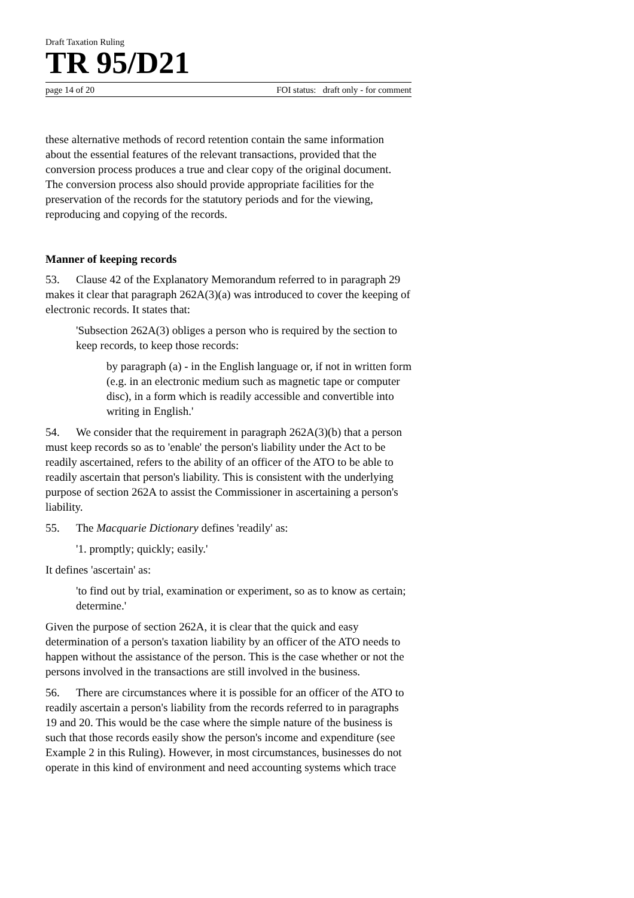Draft Taxation Ruling
TR 95/D21
page 14 of 20 FOI status: draft only - for comment
these alternative methods of record retention contain the same information about the essential features of the relevant transactions, provided that the conversion process produces a true and clear copy of the original document. The conversion process also should provide appropriate facilities for the preservation of the records for the statutory periods and for the viewing, reproducing and copying of the records.
Manner of keeping records
53. Clause 42 of the Explanatory Memorandum referred to in paragraph 29 makes it clear that paragraph 262A(3)(a) was introduced to cover the keeping of electronic records. It states that:
'Subsection 262A(3) obliges a person who is required by the section to keep records, to keep those records:
by paragraph (a) - in the English language or, if not in written form (e.g. in an electronic medium such as magnetic tape or computer disc), in a form which is readily accessible and convertible into writing in English.'
54. We consider that the requirement in paragraph 262A(3)(b) that a person must keep records so as to 'enable' the person's liability under the Act to be readily ascertained, refers to the ability of an officer of the ATO to be able to readily ascertain that person's liability. This is consistent with the underlying purpose of section 262A to assist the Commissioner in ascertaining a person's liability.
55. The Macquarie Dictionary defines 'readily' as:
'1. promptly; quickly; easily.'
It defines 'ascertain' as:
'to find out by trial, examination or experiment, so as to know as certain; determine.'
Given the purpose of section 262A, it is clear that the quick and easy determination of a person's taxation liability by an officer of the ATO needs to happen without the assistance of the person. This is the case whether or not the persons involved in the transactions are still involved in the business.
56. There are circumstances where it is possible for an officer of the ATO to readily ascertain a person's liability from the records referred to in paragraphs 19 and 20. This would be the case where the simple nature of the business is such that those records easily show the person's income and expenditure (see Example 2 in this Ruling). However, in most circumstances, businesses do not operate in this kind of environment and need accounting systems which trace